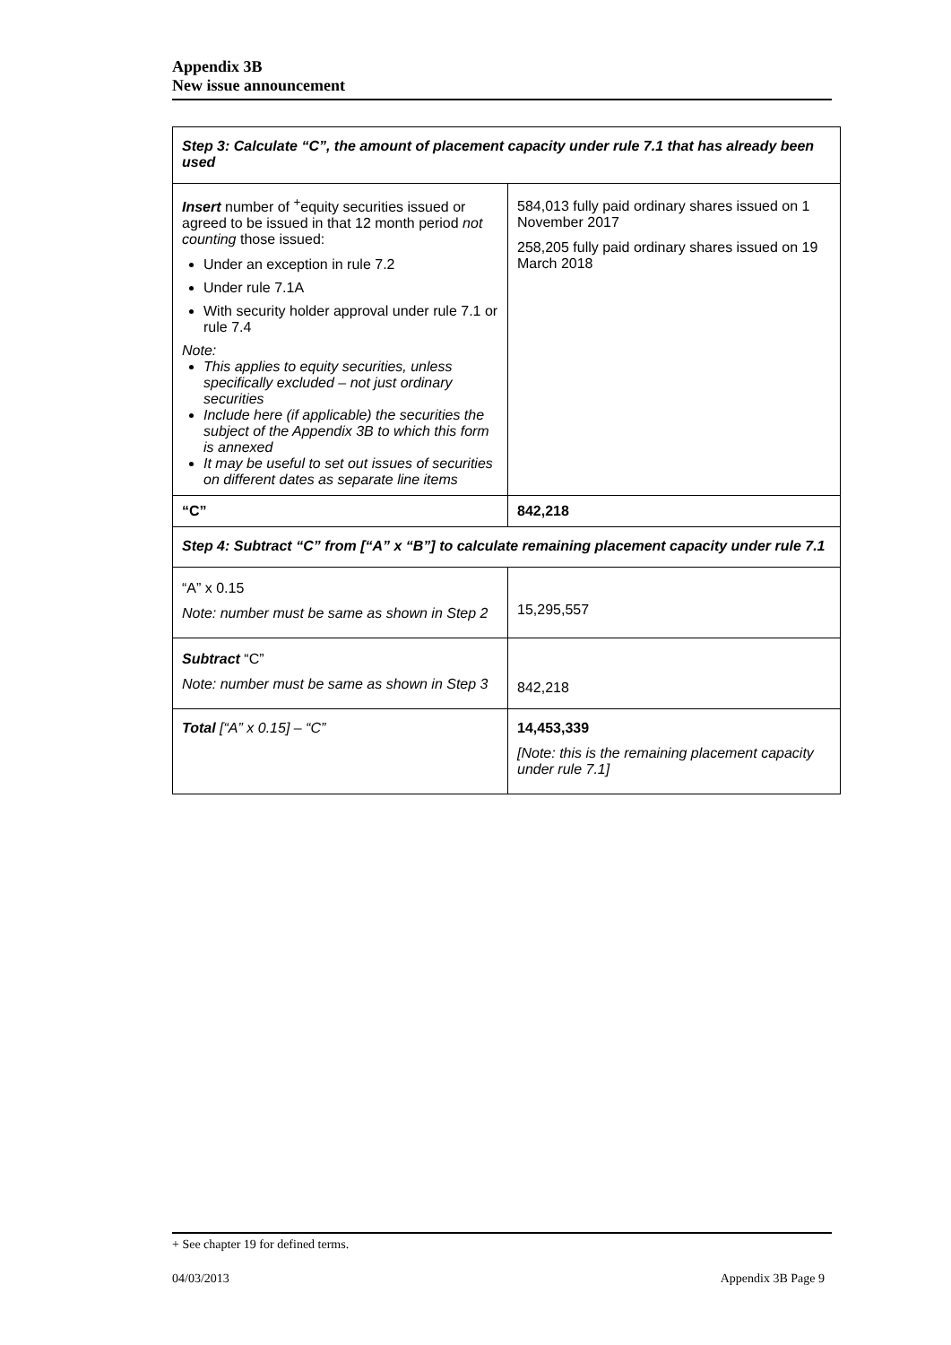Appendix 3B
New issue announcement
| Step 3: Calculate “C”, the amount of placement capacity under rule 7.1 that has already been used | |
| Insert number of <sup>+</sup>equity securities issued or agreed to be issued in that 12 month period not counting those issued: Under an exception in rule 7.2 Under rule 7.1A With security holder approval under rule 7.1 or rule 7.4 Note: This applies to equity securities, unless specifically excluded – not just ordinary securities Include here (if applicable) the securities the subject of the Appendix 3B to which this form is annexed It may be useful to set out issues of securities on different dates as separate line items | 584,013 fully paid ordinary shares issued on 1 November 2017 258,205 fully paid ordinary shares issued on 19 March 2018 |
| “C” | 842,218 |
| Step 4: Subtract “C” from [“A” x “B”] to calculate remaining placement capacity under rule 7.1 | |
| “A” x 0.15 Note: number must be same as shown in Step 2 | 15,295,557 |
| Subtract “C” Note: number must be same as shown in Step 3 | 842,218 |
| Total [“A” x 0.15] – “C” | 14,453,339 [Note: this is the remaining placement capacity under rule 7.1] |
+ See chapter 19 for defined terms.
04/03/2013 Appendix 3B Page 9